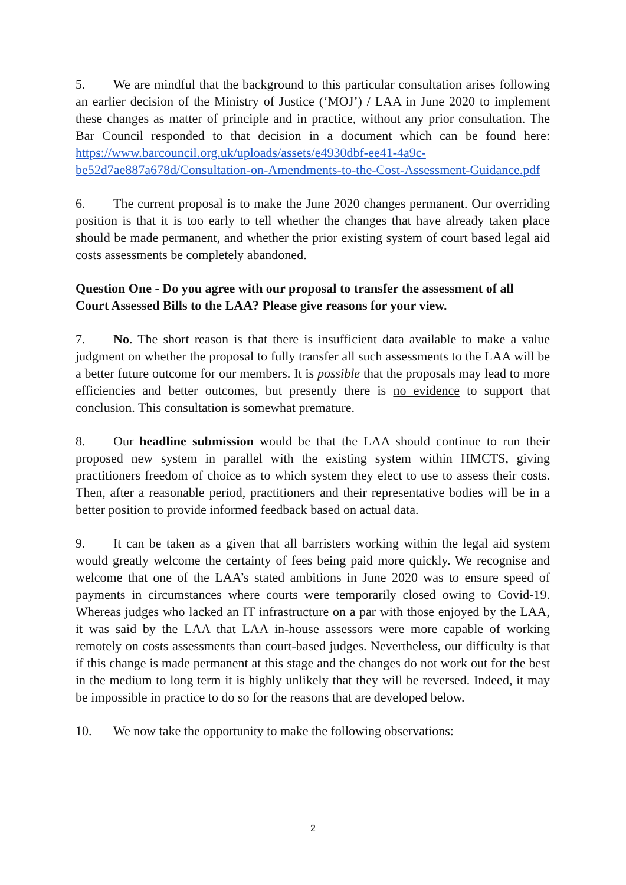5. We are mindful that the background to this particular consultation arises following an earlier decision of the Ministry of Justice (‘MOJ’) / LAA in June 2020 to implement these changes as matter of principle and in practice, without any prior consultation. The Bar Council responded to that decision in a document which can be found here: https://www.barcouncil.org.uk/uploads/assets/e4930dbf-ee41-4a9c-be52d7ae887a678d/Consultation-on-Amendments-to-the-Cost-Assessment-Guidance.pdf
6. The current proposal is to make the June 2020 changes permanent. Our overriding position is that it is too early to tell whether the changes that have already taken place should be made permanent, and whether the prior existing system of court based legal aid costs assessments be completely abandoned.
Question One - Do you agree with our proposal to transfer the assessment of all Court Assessed Bills to the LAA? Please give reasons for your view.
7. No. The short reason is that there is insufficient data available to make a value judgment on whether the proposal to fully transfer all such assessments to the LAA will be a better future outcome for our members. It is possible that the proposals may lead to more efficiencies and better outcomes, but presently there is no evidence to support that conclusion. This consultation is somewhat premature.
8. Our headline submission would be that the LAA should continue to run their proposed new system in parallel with the existing system within HMCTS, giving practitioners freedom of choice as to which system they elect to use to assess their costs. Then, after a reasonable period, practitioners and their representative bodies will be in a better position to provide informed feedback based on actual data.
9. It can be taken as a given that all barristers working within the legal aid system would greatly welcome the certainty of fees being paid more quickly. We recognise and welcome that one of the LAA’s stated ambitions in June 2020 was to ensure speed of payments in circumstances where courts were temporarily closed owing to Covid-19. Whereas judges who lacked an IT infrastructure on a par with those enjoyed by the LAA, it was said by the LAA that LAA in-house assessors were more capable of working remotely on costs assessments than court-based judges. Nevertheless, our difficulty is that if this change is made permanent at this stage and the changes do not work out for the best in the medium to long term it is highly unlikely that they will be reversed. Indeed, it may be impossible in practice to do so for the reasons that are developed below.
10. We now take the opportunity to make the following observations:
2